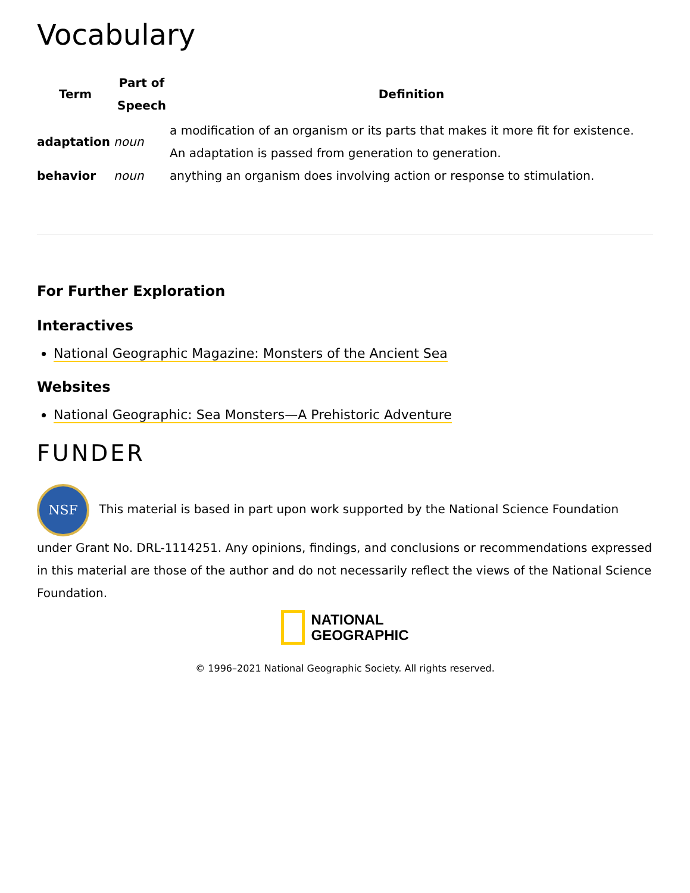Vocabulary
| Term | Part of Speech | Definition |
| --- | --- | --- |
| adaptation | noun | a modification of an organism or its parts that makes it more fit for existence. An adaptation is passed from generation to generation. |
| behavior | noun | anything an organism does involving action or response to stimulation. |
For Further Exploration
Interactives
National Geographic Magazine: Monsters of the Ancient Sea
Websites
National Geographic: Sea Monsters—A Prehistoric Adventure
FUNDER
NSF This material is based in part upon work supported by the National Science Foundation under Grant No. DRL-1114251. Any opinions, findings, and conclusions or recommendations expressed in this material are those of the author and do not necessarily reflect the views of the National Science Foundation.
NATIONAL
GEOGRAPHIC
© 1996–2021 National Geographic Society. All rights reserved.